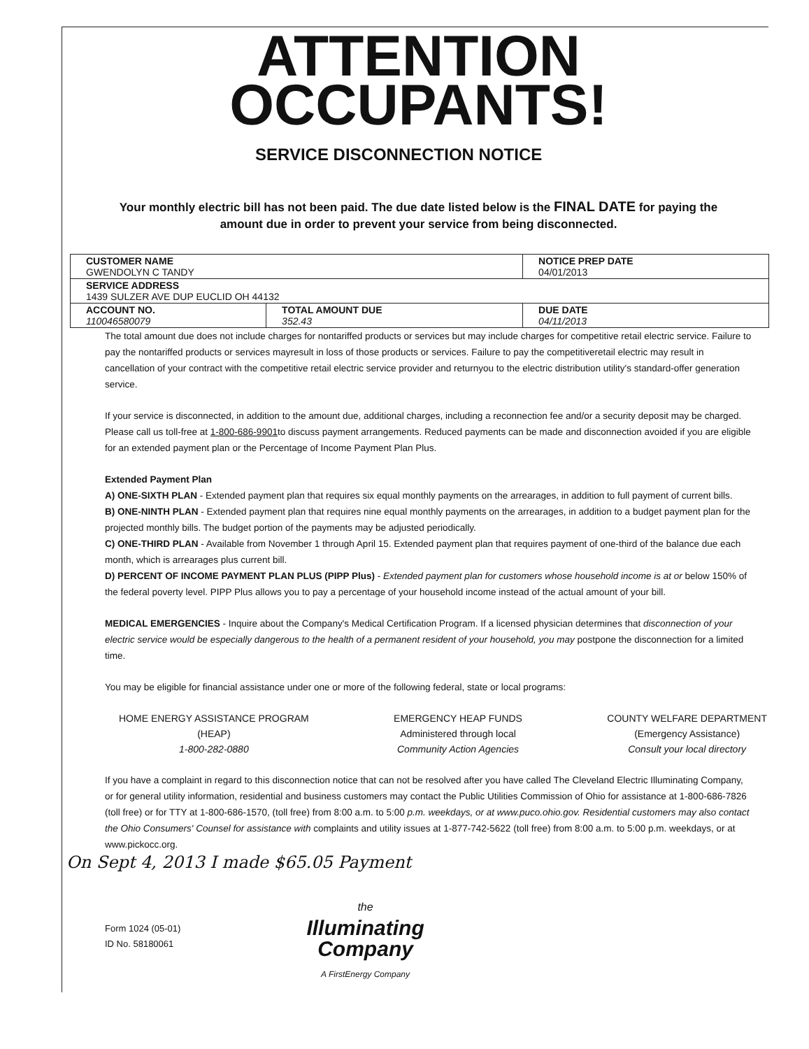ATTENTION
OCCUPANTS!
SERVICE DISCONNECTION NOTICE
Your monthly electric bill has not been paid. The due date listed below is the FINAL DATE for paying the amount due in order to prevent your service from being disconnected.
| CUSTOMER NAME GWENDOLYN C TANDY | | NOTICE PREP DATE 04/01/2013 |
| SERVICE ADDRESS 1439 SULZER AVE DUP EUCLID OH 44132 | | |
| ACCOUNT NO. 110046580079 | TOTAL AMOUNT DUE 352.43 | DUE DATE 04/11/2013 |
The total amount due does not include charges for nontariffed products or services but may include charges for competitive retail electric service. Failure to pay the nontariffed products or services mayresult in loss of those products or services. Failure to pay the competitiveretail electric may result in cancellation of your contract with the competitive retail electric service provider and returnyou to the electric distribution utility's standard-offer generation service.
If your service is disconnected, in addition to the amount due, additional charges, including a reconnection fee and/or a security deposit may be charged. Please call us toll-free at 1-800-686-9901to discuss payment arrangements. Reduced payments can be made and disconnection avoided if you are eligible for an extended payment plan or the Percentage of Income Payment Plan Plus.
Extended Payment Plan
A) ONE-SIXTH PLAN - Extended payment plan that requires six equal monthly payments on the arrearages, in addition to full payment of current bills.
B) ONE-NINTH PLAN - Extended payment plan that requires nine equal monthly payments on the arrearages, in addition to a budget payment plan for the projected monthly bills. The budget portion of the payments may be adjusted periodically.
C) ONE-THIRD PLAN - Available from November 1 through April 15. Extended payment plan that requires payment of one-third of the balance due each month, which is arrearages plus current bill.
D) PERCENT OF INCOME PAYMENT PLAN PLUS (PIPP Plus) - Extended payment plan for customers whose household income is at or below 150% of the federal poverty level. PIPP Plus allows you to pay a percentage of your household income instead of the actual amount of your bill.
MEDICAL EMERGENCIES - Inquire about the Company's Medical Certification Program. If a licensed physician determines that disconnection of your electric service would be especially dangerous to the health of a permanent resident of your household, you may postpone the disconnection for a limited time.
You may be eligible for financial assistance under one or more of the following federal, state or local programs:
HOME ENERGY ASSISTANCE PROGRAM
(HEAP)
1-800-282-0880
EMERGENCY HEAP FUNDS
Administered through local
Community Action Agencies
COUNTY WELFARE DEPARTMENT
(Emergency Assistance)
Consult your local directory
If you have a complaint in regard to this disconnection notice that can not be resolved after you have called The Cleveland Electric Illuminating Company, or for general utility information, residential and business customers may contact the Public Utilities Commission of Ohio for assistance at 1-800-686-7826 (toll free) or for TTY at 1-800-686-1570, (toll free) from 8:00 a.m. to 5:00 p.m. weekdays, or at www.puco.ohio.gov. Residential customers may also contact the Ohio Consumers' Counsel for assistance with complaints and utility issues at 1-877-742-5622 (toll free) from 8:00 a.m. to 5:00 p.m. weekdays, or at www.pickocc.org.
On Sept 4, 2013 I made $65.05 Payment
Form 1024 (05-01)
ID No. 58180061
the
Illuminating
Company
A FirstEnergy Company